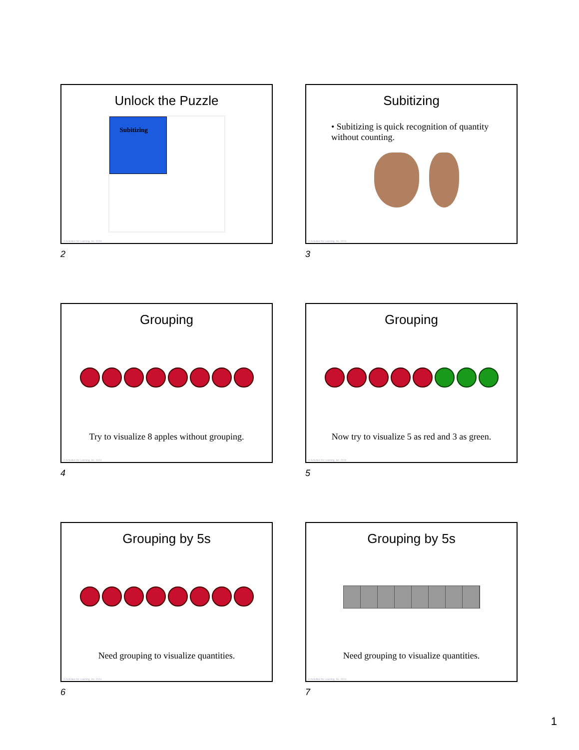Unlock the Puzzle
Subitizing
© Activities for Learning, Inc. 2024
2
Subitizing
• Subitizing is quick recognition of quantity without counting.
© Activities for Learning, Inc. 2024
3
Grouping
Try to visualize 8 apples without grouping.
© Activities for Learning, Inc. 2024
4
Grouping
Now try to visualize 5 as red and 3 as green.
© Activities for Learning, Inc. 2024
5
Grouping by 5s
Need grouping to visualize quantities.
© Activities for Learning, Inc. 2024
6
Grouping by 5s
Need grouping to visualize quantities.
© Activities for Learning, Inc. 2024
7
1